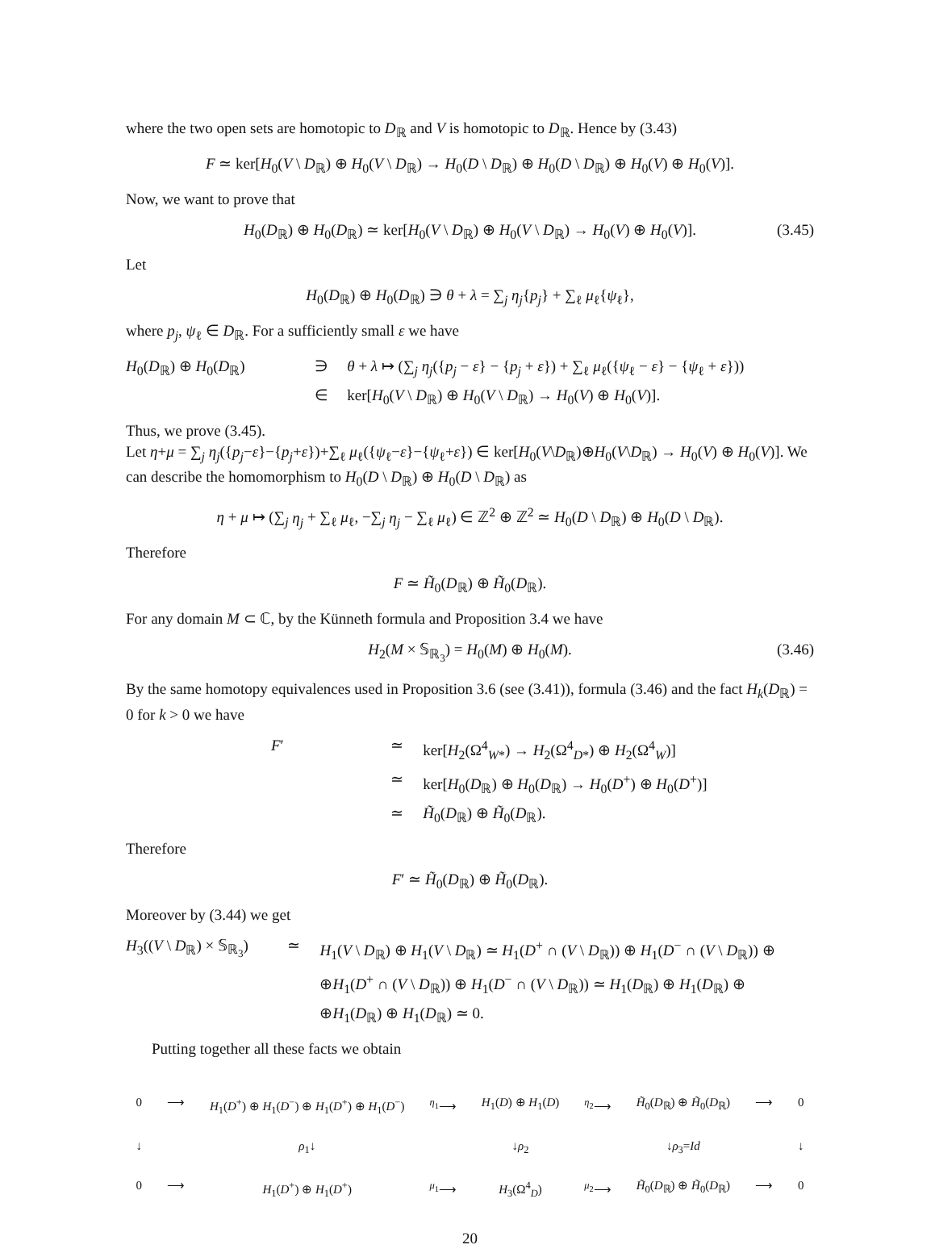where the two open sets are homotopic to D<sub>ℝ</sub> and V is homotopic to D<sub>ℝ</sub>. Hence by (3.43)
F ≃ ker[H<sub>0</sub>(V \ D<sub>ℝ</sub>) ⊕ H<sub>0</sub>(V \ D<sub>ℝ</sub>) → H<sub>0</sub>(D \ D<sub>ℝ</sub>) ⊕ H<sub>0</sub>(D \ D<sub>ℝ</sub>) ⊕ H<sub>0</sub>(V) ⊕ H<sub>0</sub>(V)].
Now, we want to prove that
H<sub>0</sub>(D<sub>ℝ</sub>) ⊕ H<sub>0</sub>(D<sub>ℝ</sub>) ≃ ker[H<sub>0</sub>(V \ D<sub>ℝ</sub>) ⊕ H<sub>0</sub>(V \ D<sub>ℝ</sub>) → H<sub>0</sub>(V) ⊕ H<sub>0</sub>(V)]. (3.45)
Let
H<sub>0</sub>(D<sub>ℝ</sub>) ⊕ H<sub>0</sub>(D<sub>ℝ</sub>) ∋ θ + λ = ∑<sub>j</sub> η<sub>j</sub>{p<sub>j</sub>} + ∑<sub>ℓ</sub> μ<sub>ℓ</sub>{ψ<sub>ℓ</sub>},
where p<sub>j</sub>, ψ<sub>ℓ</sub> ∈ D<sub>ℝ</sub>. For a sufficiently small ε we have
H<sub>0</sub>(D<sub>ℝ</sub>) ⊕ H<sub>0</sub>(D<sub>ℝ</sub>) ∋ θ + λ ↦ (∑<sub>j</sub> η<sub>j</sub>({p<sub>j</sub> − ε} − {p<sub>j</sub> + ε}) + ∑<sub>ℓ</sub> μ<sub>ℓ</sub>({ψ<sub>ℓ</sub> − ε} − {ψ<sub>ℓ</sub> + ε})) ∈ ker[H<sub>0</sub>(V \ D<sub>ℝ</sub>) ⊕ H<sub>0</sub>(V \ D<sub>ℝ</sub>) → H<sub>0</sub>(V) ⊕ H<sub>0</sub>(V)].
Thus, we prove (3.45).
Let η+μ = ∑<sub>j</sub> η<sub>j</sub>({p<sub>j</sub>−ε}−{p<sub>j</sub>+ε})+∑<sub>ℓ</sub> μ<sub>ℓ</sub>({ψ<sub>ℓ</sub>−ε}−{ψ<sub>ℓ</sub>+ε}) ∈ ker[H<sub>0</sub>(V\D<sub>ℝ</sub>)⊕H<sub>0</sub>(V\D<sub>ℝ</sub>) → H<sub>0</sub>(V) ⊕ H<sub>0</sub>(V)]. We can describe the homomorphism to H<sub>0</sub>(D \ D<sub>ℝ</sub>) ⊕ H<sub>0</sub>(D \ D<sub>ℝ</sub>) as
η + μ ↦ (∑<sub>j</sub> η<sub>j</sub> + ∑<sub>ℓ</sub> μ<sub>ℓ</sub>, −∑<sub>j</sub> η<sub>j</sub> − ∑<sub>ℓ</sub> μ<sub>ℓ</sub>) ∈ ℤ<sup>2</sup> ⊕ ℤ<sup>2</sup> ≃ H<sub>0</sub>(D \ D<sub>ℝ</sub>) ⊕ H<sub>0</sub>(D \ D<sub>ℝ</sub>).
Therefore
F ≃ H̃<sub>0</sub>(D<sub>ℝ</sub>) ⊕ H̃<sub>0</sub>(D<sub>ℝ</sub>).
For any domain M ⊂ ℂ, by the Künneth formula and Proposition 3.4 we have
H<sub>2</sub>(M × 𝕊<sub>ℝ<sub>3</sub></sub>) = H<sub>0</sub>(M) ⊕ H<sub>0</sub>(M). (3.46)
By the same homotopy equivalences used in Proposition 3.6 (see (3.41)), formula (3.46) and the fact H<sub>k</sub>(D<sub>ℝ</sub>) = 0 for k > 0 we have
F′ ≃ ker[H<sub>2</sub>(Ω<sup>4</sup><sub>W*</sub>) → H<sub>2</sub>(Ω<sup>4</sup><sub>D*</sub>) ⊕ H<sub>2</sub>(Ω<sup>4</sup><sub>W</sub>)] ≃ ker[H<sub>0</sub>(D<sub>ℝ</sub>) ⊕ H<sub>0</sub>(D<sub>ℝ</sub>) → H<sub>0</sub>(D<sup>+</sup>) ⊕ H<sub>0</sub>(D<sup>+</sup>)] ≃ H̃<sub>0</sub>(D<sub>ℝ</sub>) ⊕ H̃<sub>0</sub>(D<sub>ℝ</sub>).
Therefore
F′ ≃ H̃<sub>0</sub>(D<sub>ℝ</sub>) ⊕ H̃<sub>0</sub>(D<sub>ℝ</sub>).
Moreover by (3.44) we get
H<sub>3</sub>((V \ D<sub>ℝ</sub>) × 𝕊<sub>ℝ<sub>3</sub></sub>) ≃ H<sub>1</sub>(V \ D<sub>ℝ</sub>) ⊕ H<sub>1</sub>(V \ D<sub>ℝ</sub>) ≃ H<sub>1</sub>(D<sup>+</sup> ∩ (V \ D<sub>ℝ</sub>)) ⊕ H<sub>1</sub>(D<sup>−</sup> ∩ (V \ D<sub>ℝ</sub>)) ⊕ ⊕H<sub>1</sub>(D<sup>+</sup> ∩ (V \ D<sub>ℝ</sub>)) ⊕ H<sub>1</sub>(D<sup>−</sup> ∩ (V \ D<sub>ℝ</sub>)) ≃ H<sub>1</sub>(D<sub>ℝ</sub>) ⊕ H<sub>1</sub>(D<sub>ℝ</sub>) ⊕ ⊕H<sub>1</sub>(D<sub>ℝ</sub>) ⊕ H<sub>1</sub>(D<sub>ℝ</sub>) ≃ 0.
Putting together all these facts we obtain
0 ⟶ H<sub>1</sub>(D<sup>+</sup>) ⊕ H<sub>1</sub>(D<sup>−</sup>) ⊕ H<sub>1</sub>(D<sup>+</sup>) ⊕ H<sub>1</sub>(D<sup>−</sup>) <sup>η<sub>1</sub></sup>⟶ H<sub>1</sub>(D) ⊕ H<sub>1</sub>(D) <sup>η<sub>2</sub></sup>⟶ H̃<sub>0</sub>(D<sub>ℝ</sub>) ⊕ H̃<sub>0</sub>(D<sub>ℝ</sub>) ⟶ 0 ↓ ρ<sub>1</sub>↓ ↓ρ<sub>2</sub> ↓ρ<sub>3</sub>=Id ↓ 0 ⟶ H<sub>1</sub>(D<sup>+</sup>) ⊕ H<sub>1</sub>(D<sup>+</sup>) <sup>μ<sub>1</sub></sup>⟶ H<sub>3</sub>(Ω<sup>4</sup><sub>D</sub>) <sup>μ<sub>2</sub></sup>⟶ H̃<sub>0</sub>(D<sub>ℝ</sub>) ⊕ H̃<sub>0</sub>(D<sub>ℝ</sub>) ⟶ 0
20